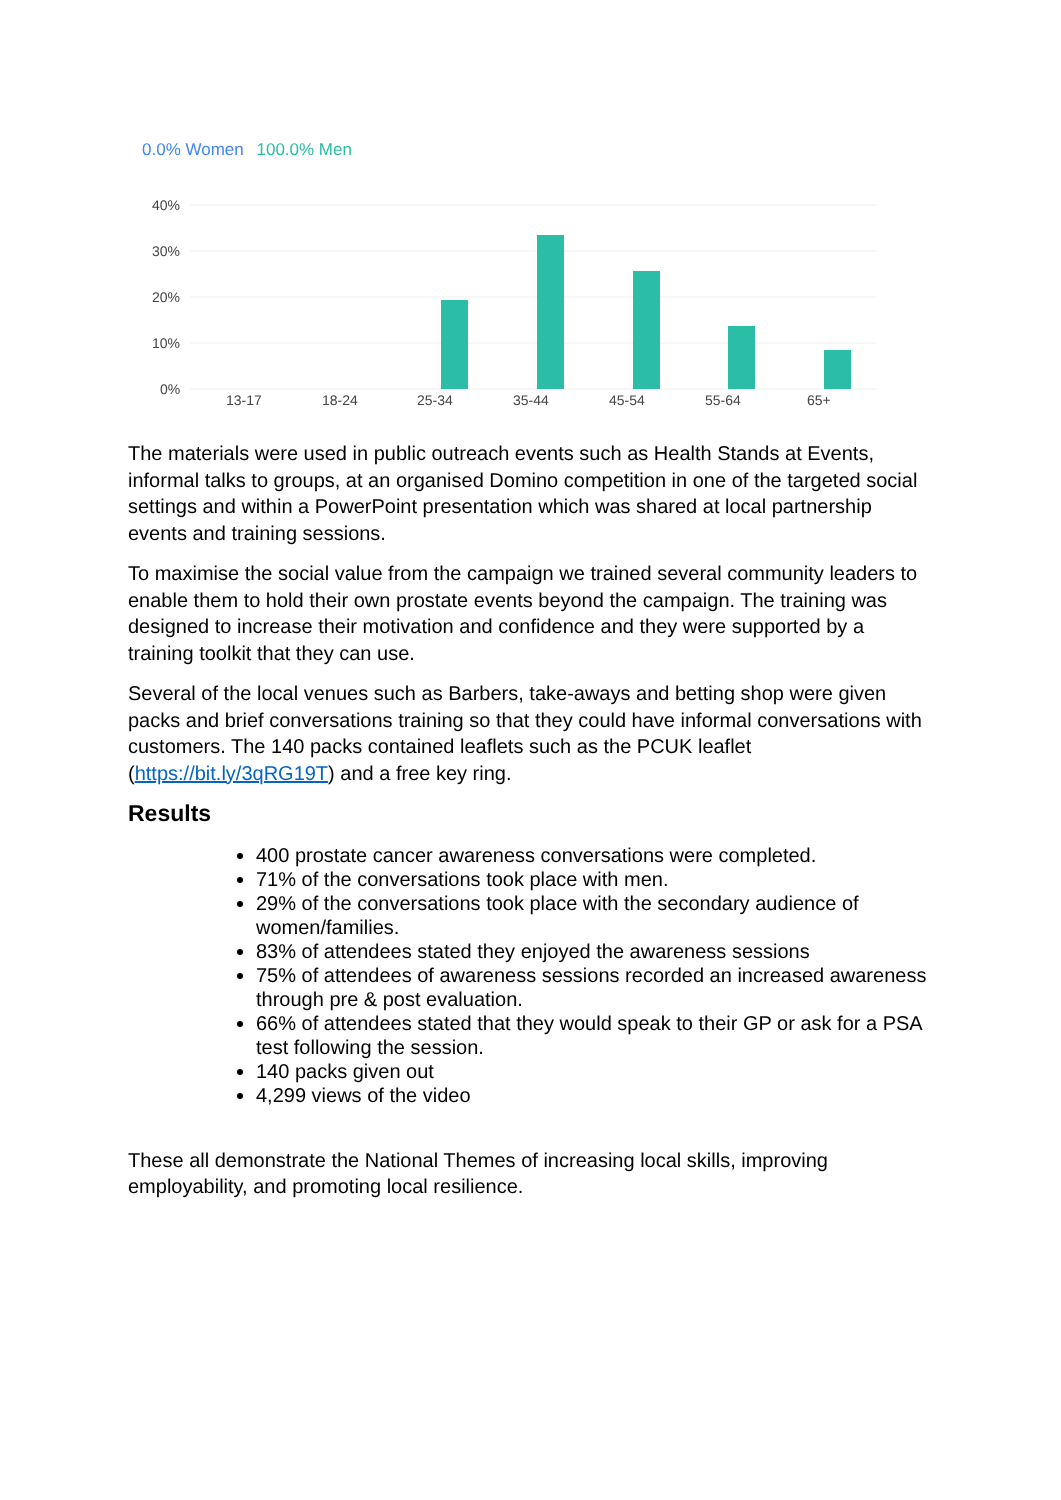0.0% Women 100.0% Men
40%
30%
20%
10%
0%
13-17
18-24
25-34
35-44
45-54
55-64
65+
The materials were used in public outreach events such as Health Stands at Events, informal talks to groups, at an organised Domino competition in one of the targeted social settings and within a PowerPoint presentation which was shared at local partnership events and training sessions.
To maximise the social value from the campaign we trained several community leaders to enable them to hold their own prostate events beyond the campaign. The training was designed to increase their motivation and confidence and they were supported by a training toolkit that they can use.
Several of the local venues such as Barbers, take-aways and betting shop were given packs and brief conversations training so that they could have informal conversations with customers. The 140 packs contained leaflets such as the PCUK leaflet (https://bit.ly/3qRG19T) and a free key ring.
Results
400 prostate cancer awareness conversations were completed.
71% of the conversations took place with men.
29% of the conversations took place with the secondary audience of women/families.
83% of attendees stated they enjoyed the awareness sessions
75% of attendees of awareness sessions recorded an increased awareness through pre & post evaluation.
66% of attendees stated that they would speak to their GP or ask for a PSA test following the session.
140 packs given out
4,299 views of the video
These all demonstrate the National Themes of increasing local skills, improving employability, and promoting local resilience.